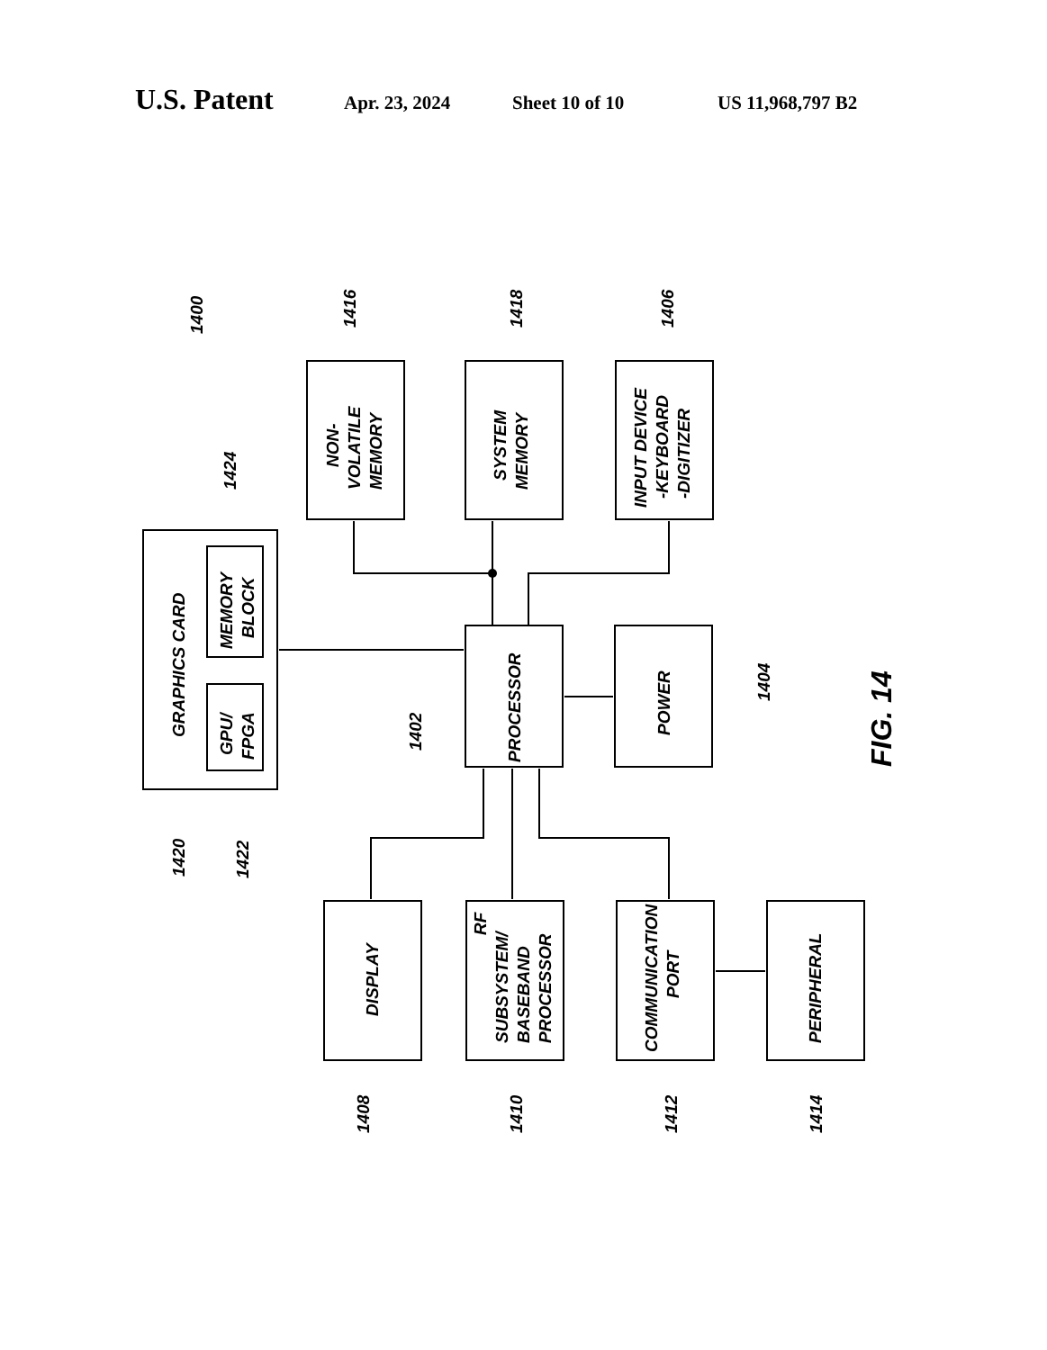U.S. Patent Apr. 23, 2024 Sheet 10 of 10 US 11,968,797 B2
GRAPHICS CARD
MEMORY
BLOCK
GPU/
FPGA
NON-
VOLATILE
MEMORY
SYSTEM
MEMORY
INPUT DEVICE
-KEYBOARD
-DIGITIZER
PROCESSOR
POWER
DISPLAY
RF
SUBSYSTEM/
BASEBAND
PROCESSOR
COMMUNICATION
PORT
PERIPHERAL
1400
1416
1418
1406
1424
1402
1404
1420
1422
1408
1410
1412
1414
FIG. 14